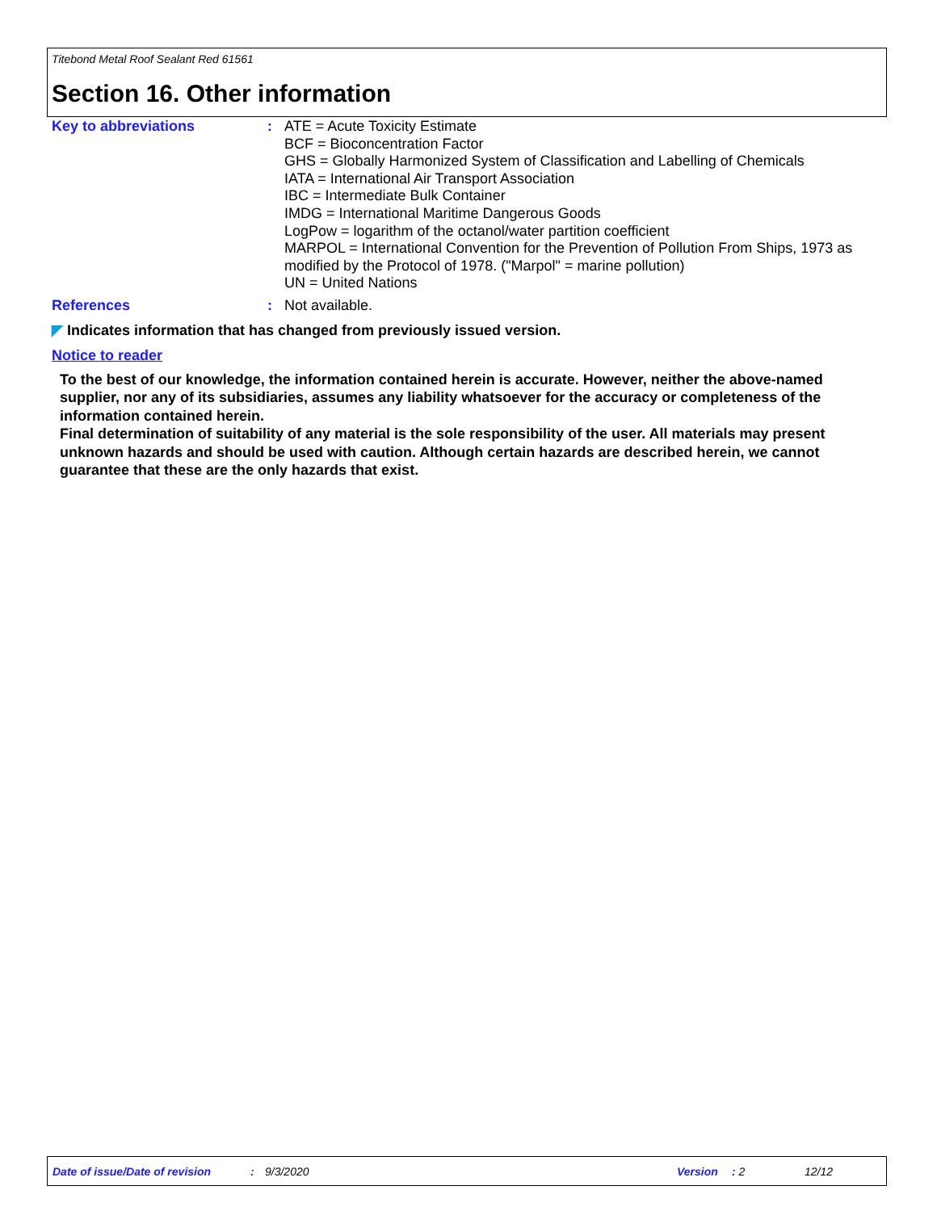Titebond Metal Roof Sealant Red 61561
Section 16. Other information
Key to abbreviations : ATE = Acute Toxicity Estimate
BCF = Bioconcentration Factor
GHS = Globally Harmonized System of Classification and Labelling of Chemicals
IATA = International Air Transport Association
IBC = Intermediate Bulk Container
IMDG = International Maritime Dangerous Goods
LogPow = logarithm of the octanol/water partition coefficient
MARPOL = International Convention for the Prevention of Pollution From Ships, 1973 as modified by the Protocol of 1978. ("Marpol" = marine pollution)
UN = United Nations
References : Not available.
◤ Indicates information that has changed from previously issued version.
Notice to reader
To the best of our knowledge, the information contained herein is accurate. However, neither the above-named supplier, nor any of its subsidiaries, assumes any liability whatsoever for the accuracy or completeness of the information contained herein.
Final determination of suitability of any material is the sole responsibility of the user. All materials may present unknown hazards and should be used with caution. Although certain hazards are described herein, we cannot guarantee that these are the only hazards that exist.
Date of issue/Date of revision: 9/3/2020 Version: 2 12/12